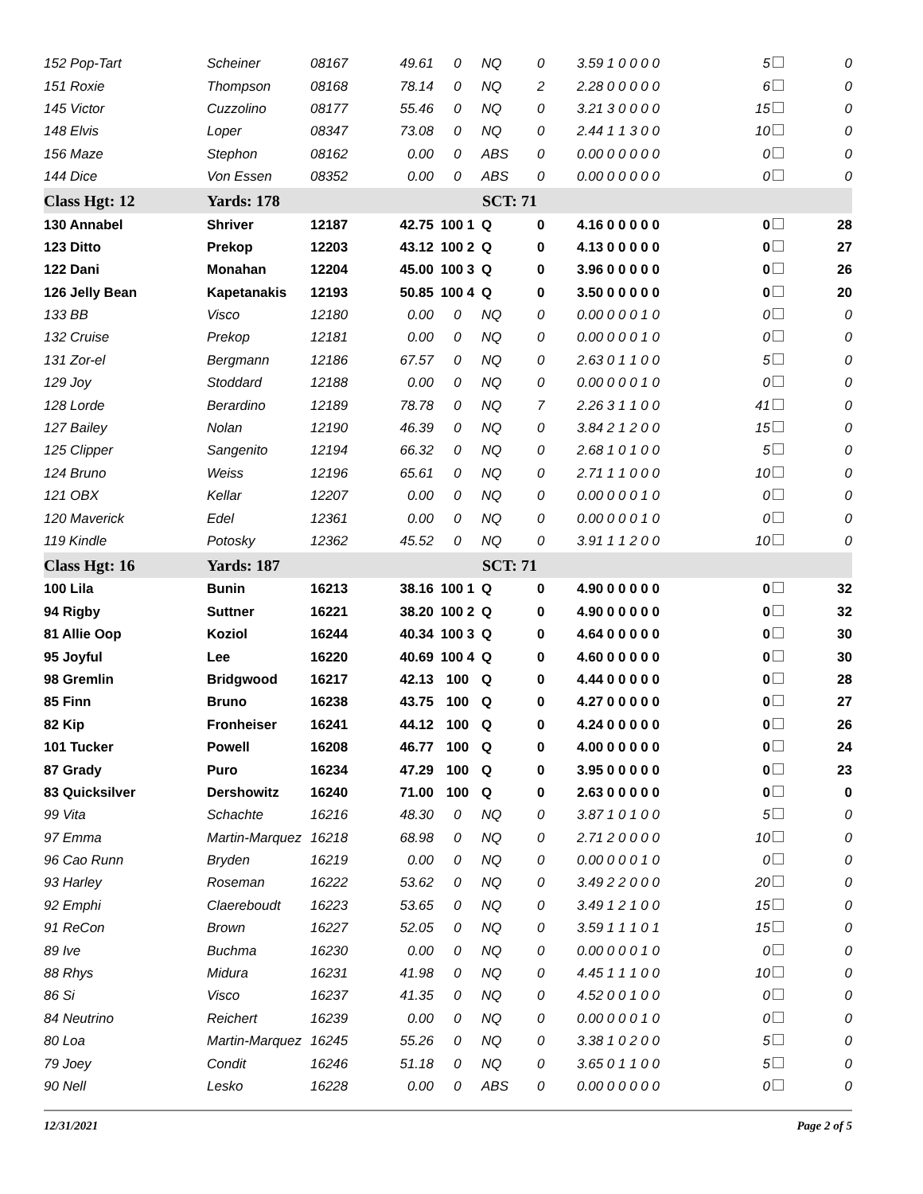| 152 Pop-Tart | Scheiner | 08167 | 49.61 | 0 | NQ | 0 | 3.59 1 0 0 0 0 | 5 | 0 |
| 151 Roxie | Thompson | 08168 | 78.14 | 0 | NQ | 2 | 2.28 0 0 0 0 0 | 6 | 0 |
| 145 Victor | Cuzzolino | 08177 | 55.46 | 0 | NQ | 0 | 3.21 3 0 0 0 0 | 15 | 0 |
| 148 Elvis | Loper | 08347 | 73.08 | 0 | NQ | 0 | 2.44 1 1 3 0 0 | 10 | 0 |
| 156 Maze | Stephon | 08162 | 0.00 | 0 | ABS | 0 | 0.00 0 0 0 0 0 | 0 | 0 |
| 144 Dice | Von Essen | 08352 | 0.00 | 0 | ABS | 0 | 0.00 0 0 0 0 0 | 0 | 0 |
| Class Hgt: 12 | Yards: 178 | | SCT: 71 | | | | | | |
| 130 Annabel | Shriver | 12187 | 42.75 | 100 1 | Q | 0 | 4.16 0 0 0 0 0 | 0 | 28 |
| 123 Ditto | Prekop | 12203 | 43.12 | 100 2 | Q | 0 | 4.13 0 0 0 0 0 | 0 | 27 |
| 122 Dani | Monahan | 12204 | 45.00 | 100 3 | Q | 0 | 3.96 0 0 0 0 0 | 0 | 26 |
| 126 Jelly Bean | Kapetanakis | 12193 | 50.85 | 100 4 | Q | 0 | 3.50 0 0 0 0 0 | 0 | 20 |
| 133 BB | Visco | 12180 | 0.00 | 0 | NQ | 0 | 0.00 0 0 0 1 0 | 0 | 0 |
| 132 Cruise | Prekop | 12181 | 0.00 | 0 | NQ | 0 | 0.00 0 0 0 1 0 | 0 | 0 |
| 131 Zor-el | Bergmann | 12186 | 67.57 | 0 | NQ | 0 | 2.63 0 1 1 0 0 | 5 | 0 |
| 129 Joy | Stoddard | 12188 | 0.00 | 0 | NQ | 0 | 0.00 0 0 0 1 0 | 0 | 0 |
| 128 Lorde | Berardino | 12189 | 78.78 | 0 | NQ | 7 | 2.26 3 1 1 0 0 | 41 | 0 |
| 127 Bailey | Nolan | 12190 | 46.39 | 0 | NQ | 0 | 3.84 2 1 2 0 0 | 15 | 0 |
| 125 Clipper | Sangenito | 12194 | 66.32 | 0 | NQ | 0 | 2.68 1 0 1 0 0 | 5 | 0 |
| 124 Bruno | Weiss | 12196 | 65.61 | 0 | NQ | 0 | 2.71 1 1 0 0 0 | 10 | 0 |
| 121 OBX | Kellar | 12207 | 0.00 | 0 | NQ | 0 | 0.00 0 0 0 1 0 | 0 | 0 |
| 120 Maverick | Edel | 12361 | 0.00 | 0 | NQ | 0 | 0.00 0 0 0 1 0 | 0 | 0 |
| 119 Kindle | Potosky | 12362 | 45.52 | 0 | NQ | 0 | 3.91 1 1 2 0 0 | 10 | 0 |
| Class Hgt: 16 | Yards: 187 | | SCT: 71 | | | | | | |
| 100 Lila | Bunin | 16213 | 38.16 | 100 1 | Q | 0 | 4.90 0 0 0 0 0 | 0 | 32 |
| 94 Rigby | Suttner | 16221 | 38.20 | 100 2 | Q | 0 | 4.90 0 0 0 0 0 | 0 | 32 |
| 81 Allie Oop | Koziol | 16244 | 40.34 | 100 3 | Q | 0 | 4.64 0 0 0 0 0 | 0 | 30 |
| 95 Joyful | Lee | 16220 | 40.69 | 100 4 | Q | 0 | 4.60 0 0 0 0 0 | 0 | 30 |
| 98 Gremlin | Bridgwood | 16217 | 42.13 | 100 | Q | 0 | 4.44 0 0 0 0 0 | 0 | 28 |
| 85 Finn | Bruno | 16238 | 43.75 | 100 | Q | 0 | 4.27 0 0 0 0 0 | 0 | 27 |
| 82 Kip | Fronheiser | 16241 | 44.12 | 100 | Q | 0 | 4.24 0 0 0 0 0 | 0 | 26 |
| 101 Tucker | Powell | 16208 | 46.77 | 100 | Q | 0 | 4.00 0 0 0 0 0 | 0 | 24 |
| 87 Grady | Puro | 16234 | 47.29 | 100 | Q | 0 | 3.95 0 0 0 0 0 | 0 | 23 |
| 83 Quicksilver | Dershowitz | 16240 | 71.00 | 100 | Q | 0 | 2.63 0 0 0 0 0 | 0 | 0 |
| 99 Vita | Schachte | 16216 | 48.30 | 0 | NQ | 0 | 3.87 1 0 1 0 0 | 5 | 0 |
| 97 Emma | Martin-Marquez | 16218 | 68.98 | 0 | NQ | 0 | 2.71 2 0 0 0 0 | 10 | 0 |
| 96 Cao Runn | Bryden | 16219 | 0.00 | 0 | NQ | 0 | 0.00 0 0 0 1 0 | 0 | 0 |
| 93 Harley | Roseman | 16222 | 53.62 | 0 | NQ | 0 | 3.49 2 2 0 0 0 | 20 | 0 |
| 92 Emphi | Claereboudt | 16223 | 53.65 | 0 | NQ | 0 | 3.49 1 2 1 0 0 | 15 | 0 |
| 91 ReCon | Brown | 16227 | 52.05 | 0 | NQ | 0 | 3.59 1 1 1 0 1 | 15 | 0 |
| 89 Ive | Buchma | 16230 | 0.00 | 0 | NQ | 0 | 0.00 0 0 0 1 0 | 0 | 0 |
| 88 Rhys | Midura | 16231 | 41.98 | 0 | NQ | 0 | 4.45 1 1 1 0 0 | 10 | 0 |
| 86 Si | Visco | 16237 | 41.35 | 0 | NQ | 0 | 4.52 0 0 1 0 0 | 0 | 0 |
| 84 Neutrino | Reichert | 16239 | 0.00 | 0 | NQ | 0 | 0.00 0 0 0 1 0 | 0 | 0 |
| 80 Loa | Martin-Marquez | 16245 | 55.26 | 0 | NQ | 0 | 3.38 1 0 2 0 0 | 5 | 0 |
| 79 Joey | Condit | 16246 | 51.18 | 0 | NQ | 0 | 3.65 0 1 1 0 0 | 5 | 0 |
| 90 Nell | Lesko | 16228 | 0.00 | 0 | ABS | 0 | 0.00 0 0 0 0 0 | 0 | 0 |
12/31/2021 Page 2 of 5